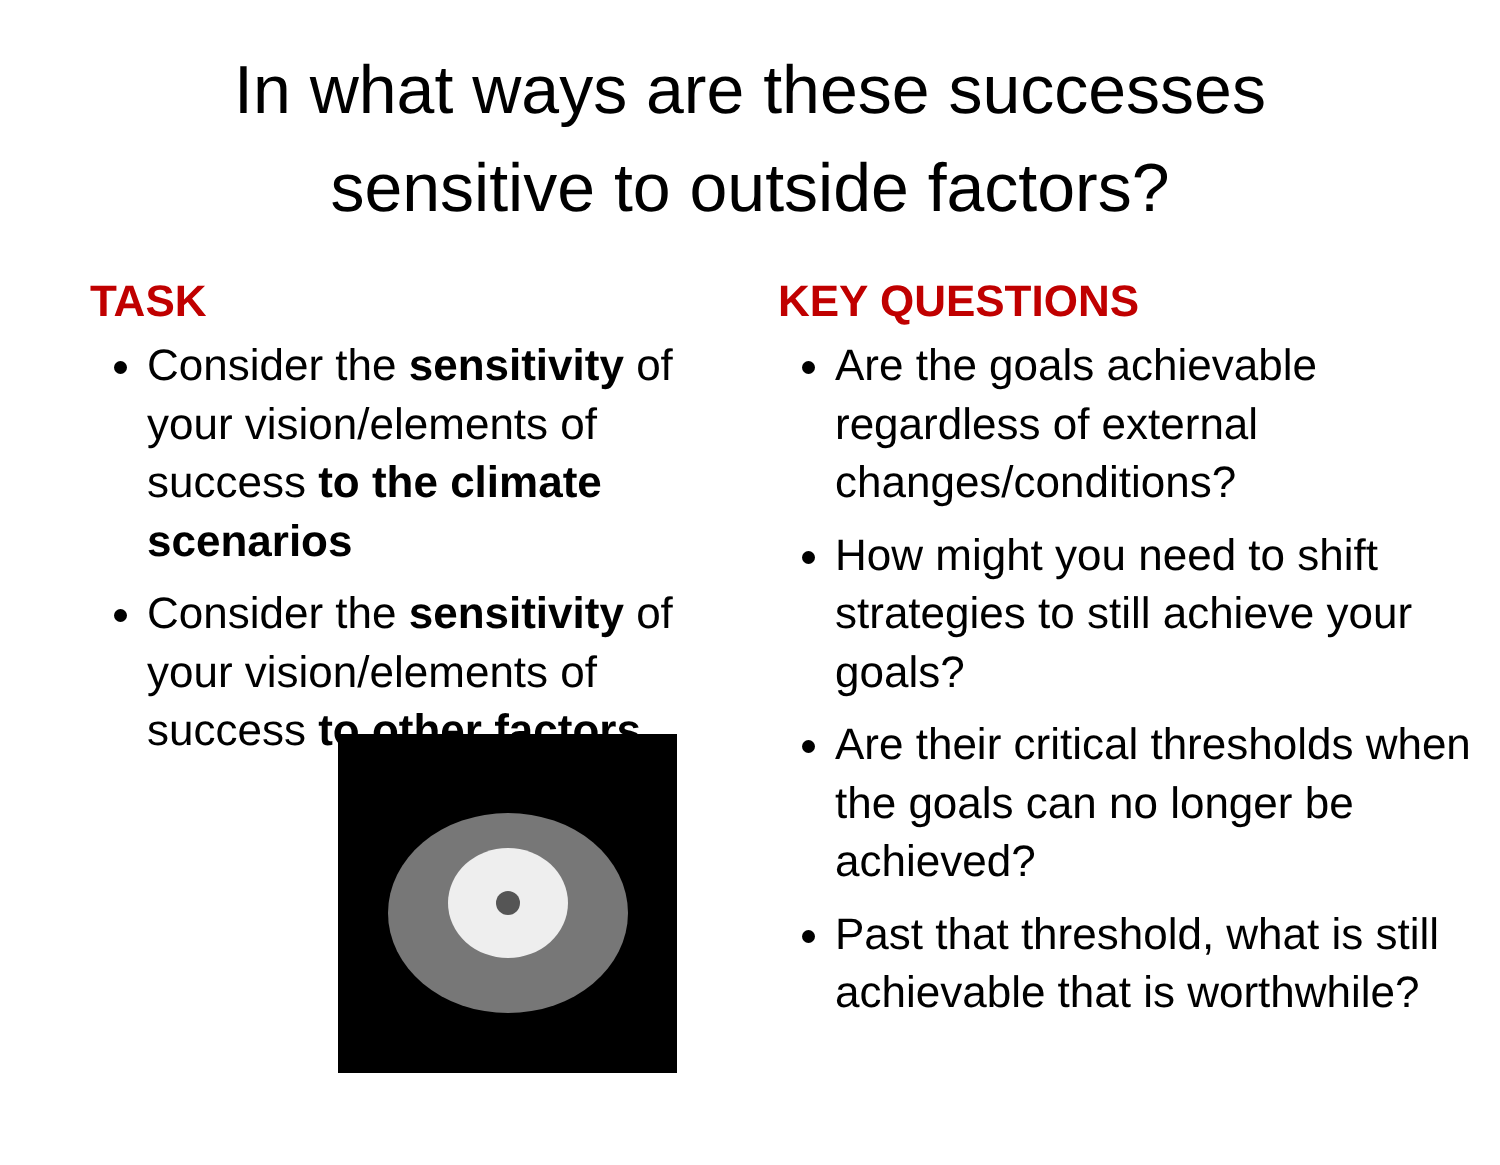In what ways are these successes
sensitive to outside factors?
TASK
Consider the sensitivity of your vision/elements of success to the climate scenarios
Consider the sensitivity of your vision/elements of success to other factors
KEY QUESTIONS
Are the goals achievable regardless of external changes/conditions?
How might you need to shift strategies to still achieve your goals?
Are their critical thresholds when the goals can no longer be achieved?
Past that threshold, what is still achievable that is worthwhile?